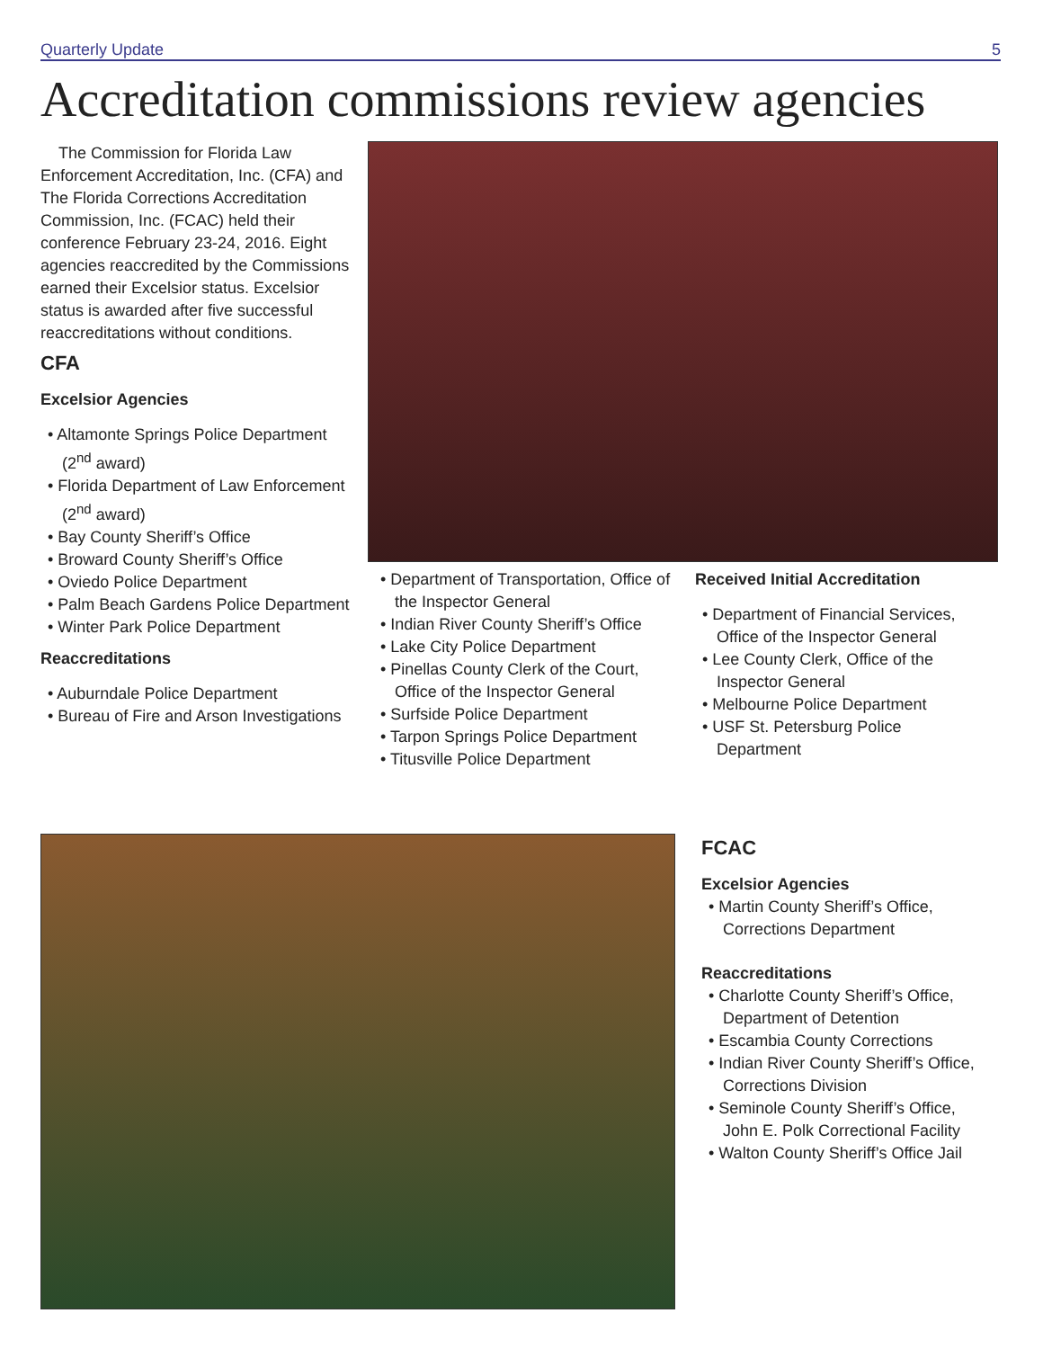Quarterly Update 5
Accreditation commissions review agencies
The Commission for Florida Law Enforcement Accreditation, Inc. (CFA) and The Florida Corrections Accreditation Commission, Inc. (FCAC) held their conference February 23-24, 2016. Eight agencies reaccredited by the Commissions earned their Excelsior status. Excelsior status is awarded after five successful reaccreditations without conditions.
CFA
Excelsior Agencies
• Altamonte Springs Police Department (2<sup>nd</sup> award)
• Florida Department of Law Enforcement (2<sup>nd</sup> award)
• Bay County Sheriff’s Office
• Broward County Sheriff’s Office
• Oviedo Police Department
• Palm Beach Gardens Police Department
• Winter Park Police Department
Reaccreditations
• Auburndale Police Department
• Bureau of Fire and Arson Investigations
• Department of Transportation, Office of the Inspector General
• Indian River County Sheriff’s Office
• Lake City Police Department
• Pinellas County Clerk of the Court, Office of the Inspector General
• Surfside Police Department
• Tarpon Springs Police Department
• Titusville Police Department
Received Initial Accreditation
• Department of Financial Services, Office of the Inspector General
• Lee County Clerk, Office of the Inspector General
• Melbourne Police Department
• USF St. Petersburg Police Department
FCAC
Excelsior Agencies
• Martin County Sheriff’s Office, Corrections Department
Reaccreditations
• Charlotte County Sheriff’s Office, Department of Detention
• Escambia County Corrections
• Indian River County Sheriff’s Office, Corrections Division
• Seminole County Sheriff’s Office, John E. Polk Correctional Facility
• Walton County Sheriff’s Office Jail